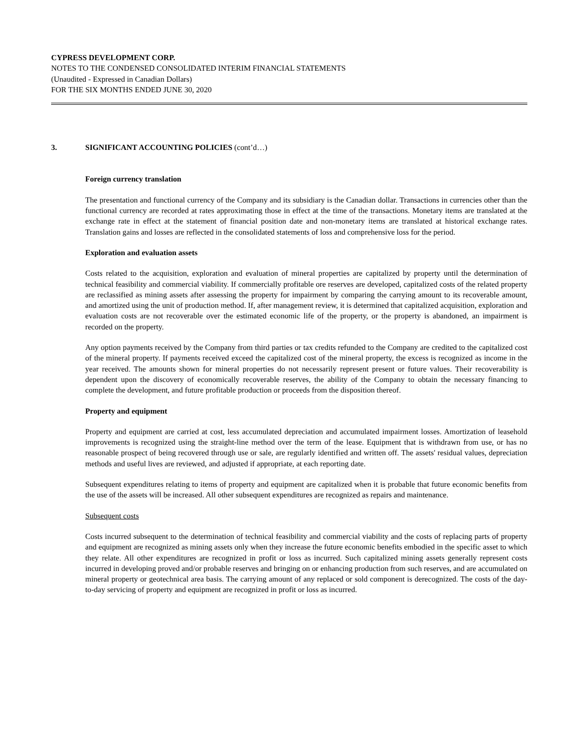CYPRESS DEVELOPMENT CORP.
NOTES TO THE CONDENSED CONSOLIDATED INTERIM FINANCIAL STATEMENTS
(Unaudited - Expressed in Canadian Dollars)
FOR THE SIX MONTHS ENDED JUNE 30, 2020
3. SIGNIFICANT ACCOUNTING POLICIES (cont’d…)
Foreign currency translation
The presentation and functional currency of the Company and its subsidiary is the Canadian dollar. Transactions in currencies other than the functional currency are recorded at rates approximating those in effect at the time of the transactions. Monetary items are translated at the exchange rate in effect at the statement of financial position date and non-monetary items are translated at historical exchange rates. Translation gains and losses are reflected in the consolidated statements of loss and comprehensive loss for the period.
Exploration and evaluation assets
Costs related to the acquisition, exploration and evaluation of mineral properties are capitalized by property until the determination of technical feasibility and commercial viability. If commercially profitable ore reserves are developed, capitalized costs of the related property are reclassified as mining assets after assessing the property for impairment by comparing the carrying amount to its recoverable amount, and amortized using the unit of production method. If, after management review, it is determined that capitalized acquisition, exploration and evaluation costs are not recoverable over the estimated economic life of the property, or the property is abandoned, an impairment is recorded on the property.
Any option payments received by the Company from third parties or tax credits refunded to the Company are credited to the capitalized cost of the mineral property. If payments received exceed the capitalized cost of the mineral property, the excess is recognized as income in the year received. The amounts shown for mineral properties do not necessarily represent present or future values. Their recoverability is dependent upon the discovery of economically recoverable reserves, the ability of the Company to obtain the necessary financing to complete the development, and future profitable production or proceeds from the disposition thereof.
Property and equipment
Property and equipment are carried at cost, less accumulated depreciation and accumulated impairment losses. Amortization of leasehold improvements is recognized using the straight-line method over the term of the lease. Equipment that is withdrawn from use, or has no reasonable prospect of being recovered through use or sale, are regularly identified and written off. The assets' residual values, depreciation methods and useful lives are reviewed, and adjusted if appropriate, at each reporting date.
Subsequent expenditures relating to items of property and equipment are capitalized when it is probable that future economic benefits from the use of the assets will be increased. All other subsequent expenditures are recognized as repairs and maintenance.
Subsequent costs
Costs incurred subsequent to the determination of technical feasibility and commercial viability and the costs of replacing parts of property and equipment are recognized as mining assets only when they increase the future economic benefits embodied in the specific asset to which they relate. All other expenditures are recognized in profit or loss as incurred. Such capitalized mining assets generally represent costs incurred in developing proved and/or probable reserves and bringing on or enhancing production from such reserves, and are accumulated on mineral property or geotechnical area basis. The carrying amount of any replaced or sold component is derecognized. The costs of the day-to-day servicing of property and equipment are recognized in profit or loss as incurred.